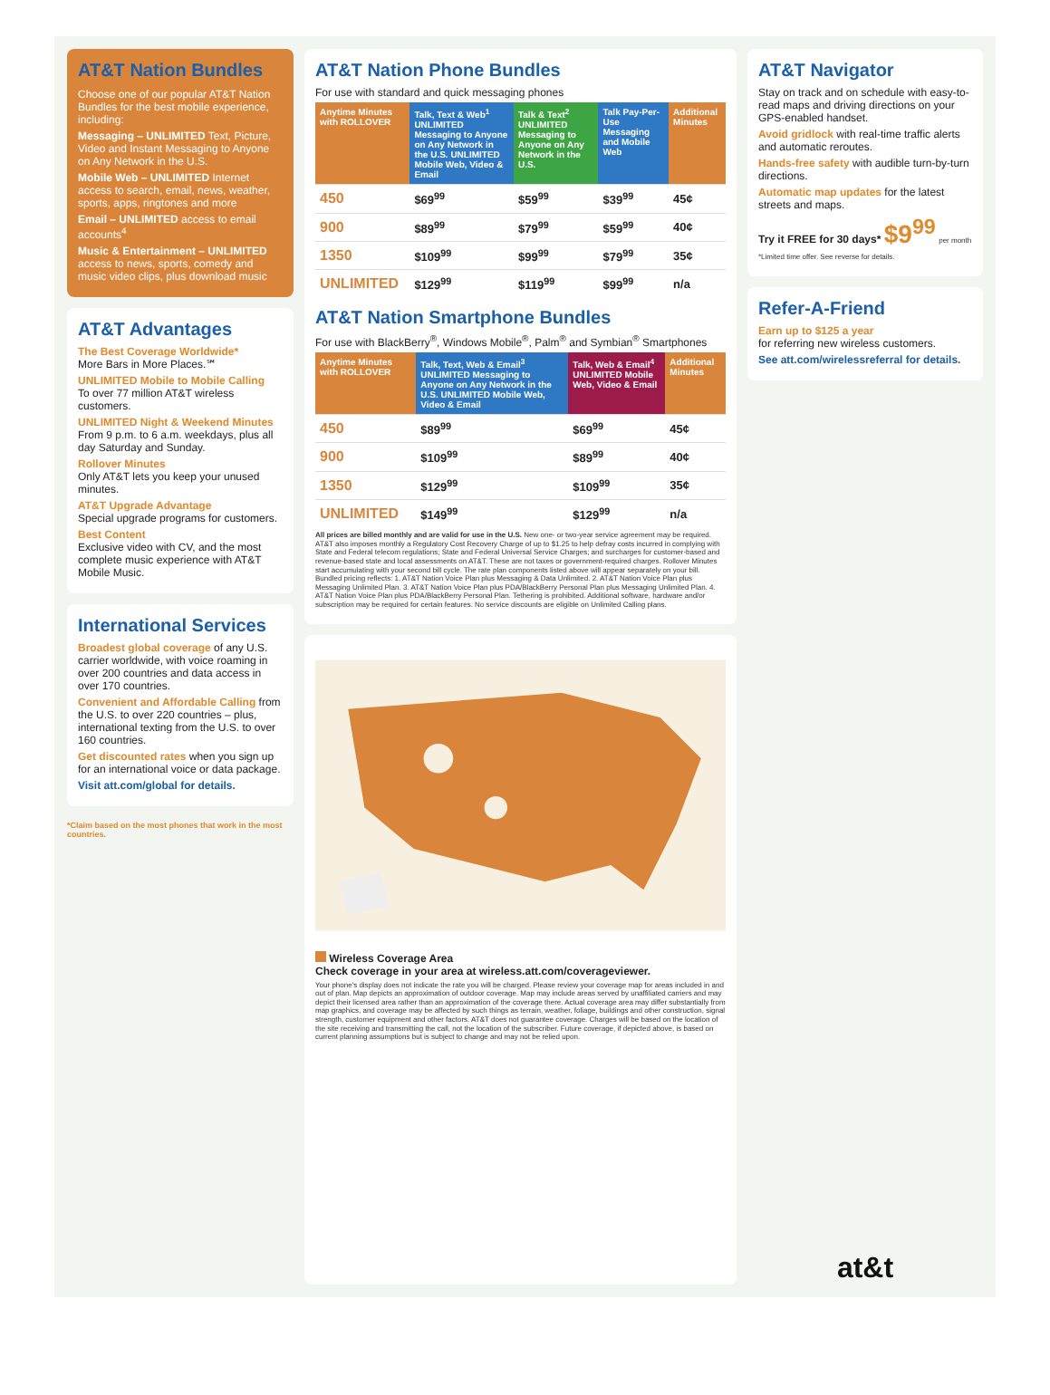AT&T Nation Bundles
Choose one of our popular AT&T Nation Bundles for the best mobile experience, including:
Messaging – UNLIMITED Text, Picture, Video and Instant Messaging to Anyone on Any Network in the U.S.
Mobile Web – UNLIMITED Internet access to search, email, news, weather, sports, apps, ringtones and more
Email – UNLIMITED access to email accounts<sup>4</sup>
Music & Entertainment – UNLIMITED access to news, sports, comedy and music video clips, plus download music
AT&T Advantages
The Best Coverage Worldwide*
More Bars in More Places.℠
UNLIMITED Mobile to Mobile Calling
To over 77 million AT&T wireless customers.
UNLIMITED Night & Weekend Minutes
From 9 p.m. to 6 a.m. weekdays, plus all day Saturday and Sunday.
Rollover Minutes
Only AT&T lets you keep your unused minutes.
AT&T Upgrade Advantage
Special upgrade programs for customers.
Best Content
Exclusive video with CV, and the most complete music experience with AT&T Mobile Music.
International Services
Broadest global coverage of any U.S. carrier worldwide, with voice roaming in over 200 countries and data access in over 170 countries.
Convenient and Affordable Calling from the U.S. to over 220 countries – plus, international texting from the U.S. to over 160 countries.
Get discounted rates when you sign up for an international voice or data package.
Visit att.com/global for details.
*Claim based on the most phones that work in the most countries.
AT&T Nation Phone Bundles
For use with standard and quick messaging phones
| Anytime Minutes with ROLLOVER | Talk, Text & Web<sup>1</sup> UNLIMITED Messaging to Anyone on Any Network in the U.S. UNLIMITED Mobile Web, Video & Email | Talk & Text<sup>2</sup> UNLIMITED Messaging to Anyone on Any Network in the U.S. | Talk Pay-Per-Use Messaging and Mobile Web | Additional Minutes |
| --- | --- | --- | --- | --- |
| 450 | $69<sup>99</sup> | $59<sup>99</sup> | $39<sup>99</sup> | 45¢ |
| 900 | $89<sup>99</sup> | $79<sup>99</sup> | $59<sup>99</sup> | 40¢ |
| 1350 | $109<sup>99</sup> | $99<sup>99</sup> | $79<sup>99</sup> | 35¢ |
| UNLIMITED | $129<sup>99</sup> | $119<sup>99</sup> | $99<sup>99</sup> | n/a |
AT&T Nation Smartphone Bundles
For use with BlackBerry<sup>®</sup>, Windows Mobile<sup>®</sup>, Palm<sup>®</sup> and Symbian<sup>®</sup> Smartphones
| Anytime Minutes with ROLLOVER | Talk, Text, Web & Email<sup>3</sup> UNLIMITED Messaging to Anyone on Any Network in the U.S. UNLIMITED Mobile Web, Video & Email | Talk, Web & Email<sup>4</sup> UNLIMITED Mobile Web, Video & Email | Additional Minutes |
| --- | --- | --- | --- |
| 450 | $89<sup>99</sup> | $69<sup>99</sup> | 45¢ |
| 900 | $109<sup>99</sup> | $89<sup>99</sup> | 40¢ |
| 1350 | $129<sup>99</sup> | $109<sup>99</sup> | 35¢ |
| UNLIMITED | $149<sup>99</sup> | $129<sup>99</sup> | n/a |
All prices are billed monthly and are valid for use in the U.S. New one- or two-year service agreement may be required. AT&T also imposes monthly a Regulatory Cost Recovery Charge of up to $1.25 to help defray costs incurred in complying with State and Federal telecom regulations; State and Federal Universal Service Charges; and surcharges for customer-based and revenue-based state and local assessments on AT&T. These are not taxes or government-required charges. Rollover Minutes start accumulating with your second bill cycle. The rate plan components listed above will appear separately on your bill. Bundled pricing reflects: 1. AT&T Nation Voice Plan plus Messaging & Data Unlimited. 2. AT&T Nation Voice Plan plus Messaging Unlimited Plan. 3. AT&T Nation Voice Plan plus PDA/BlackBerry Personal Plan plus Messaging Unlimited Plan. 4. AT&T Nation Voice Plan plus PDA/BlackBerry Personal Plan. Tethering is prohibited. Additional software, hardware and/or subscription may be required for certain features. No service discounts are eligible on Unlimited Calling plans.
Wireless Coverage Area
Check coverage in your area at wireless.att.com/coverageviewer.
Your phone's display does not indicate the rate you will be charged. Please review your coverage map for areas included in and out of plan. Map depicts an approximation of outdoor coverage. Map may include areas served by unaffiliated carriers and may depict their licensed area rather than an approximation of the coverage there. Actual coverage area may differ substantially from map graphics, and coverage may be affected by such things as terrain, weather, foliage, buildings and other construction, signal strength, customer equipment and other factors. AT&T does not guarantee coverage. Charges will be based on the location of the site receiving and transmitting the call, not the location of the subscriber. Future coverage, if depicted above, is based on current planning assumptions but is subject to change and may not be relied upon.
AT&T Navigator
Stay on track and on schedule with easy-to-read maps and driving directions on your GPS-enabled handset.
Avoid gridlock with real-time traffic alerts and automatic reroutes.
Hands-free safety with audible turn-by-turn directions.
Automatic map updates for the latest streets and maps.
Try it FREE for 30 days* $9<sup>99</sup> per month
*Limited time offer. See reverse for details.
Refer-A-Friend
Earn up to $125 a year
for referring new wireless customers.
See att.com/wirelessreferral for details.
at&t